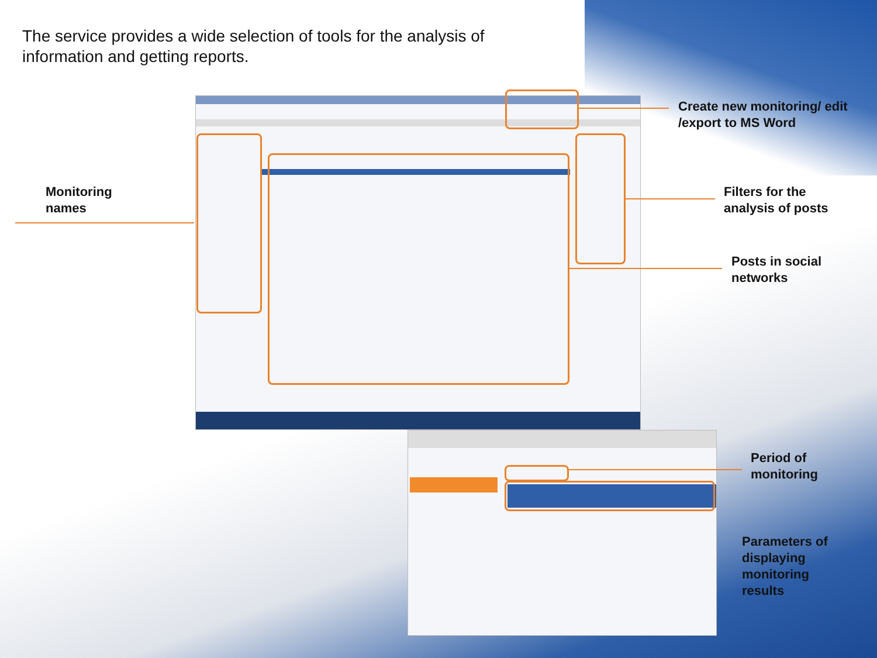The service provides a wide selection of tools for the analysis of information and getting reports.
Create new monitoring/ edit
/export to MS Word
Monitoring
names
Filters for the
analysis of posts
Posts in social
networks
Period of
monitoring
Parameters of
displaying
monitoring
results